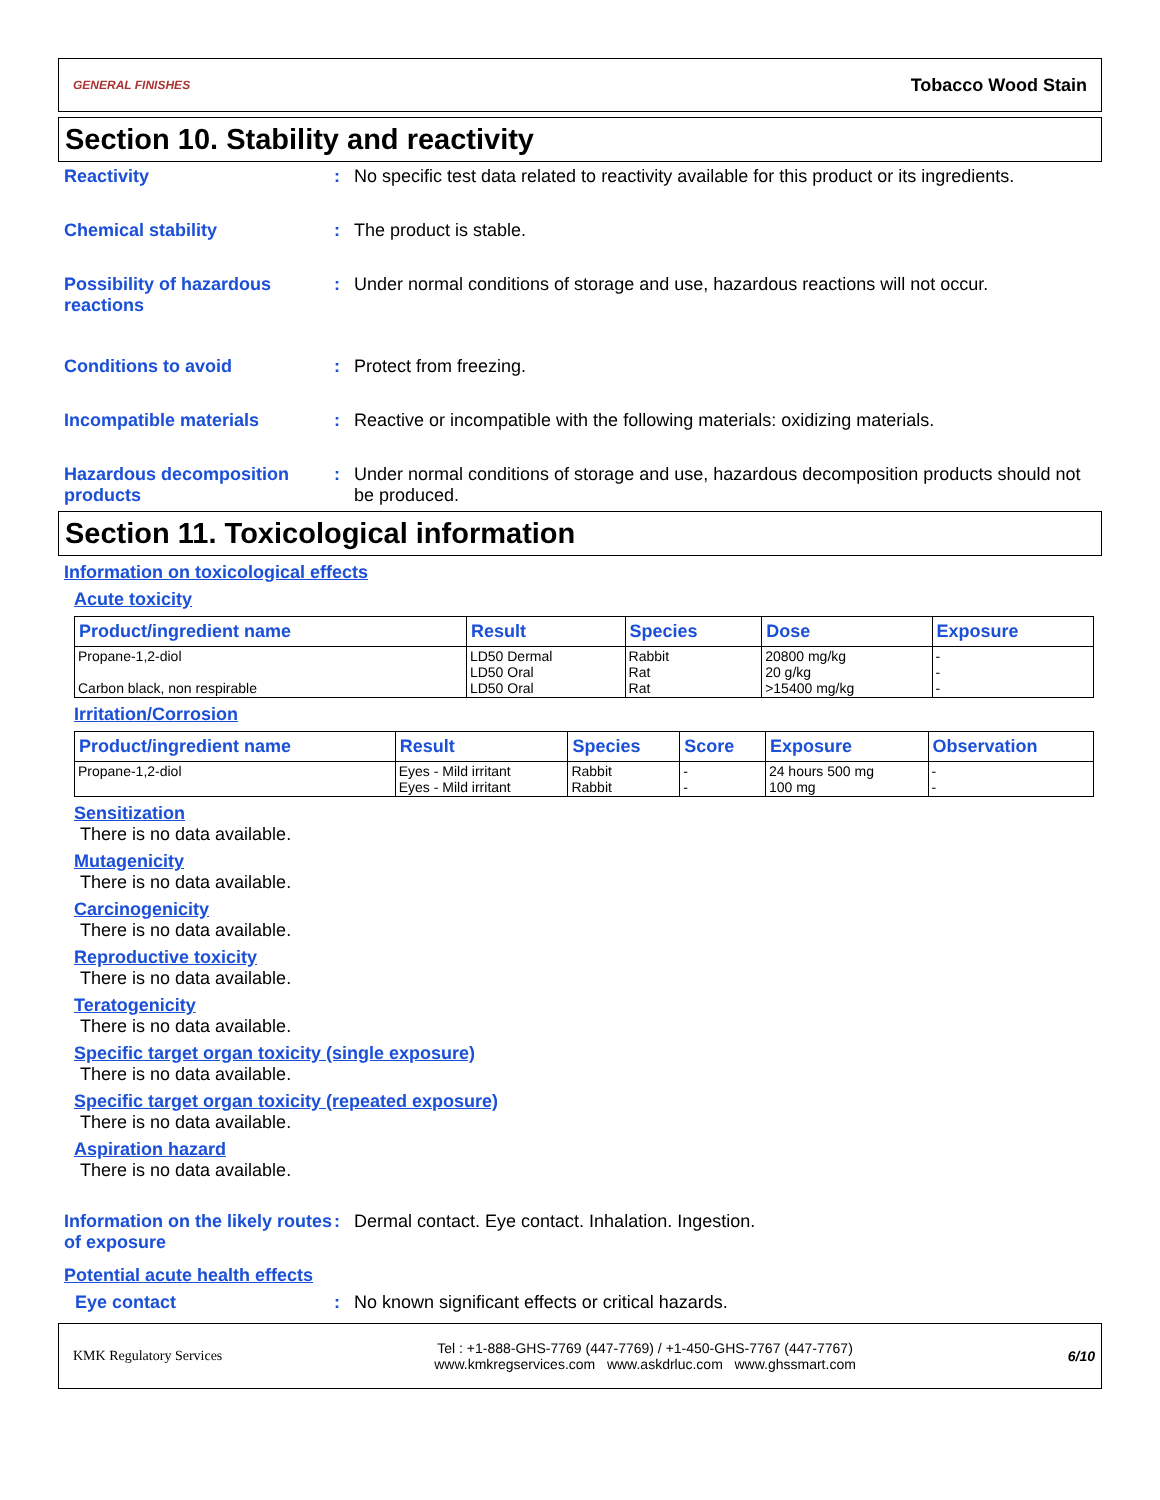GENERAL FINISHES Tobacco Wood Stain
Section 10. Stability and reactivity
Reactivity : No specific test data related to reactivity available for this product or its ingredients.
Chemical stability : The product is stable.
Possibility of hazardous reactions
: Under normal conditions of storage and use, hazardous reactions will not occur.
Conditions to avoid : Protect from freezing.
Incompatible materials : Reactive or incompatible with the following materials: oxidizing materials.
Hazardous decomposition products
: Under normal conditions of storage and use, hazardous decomposition products should not be produced.
Section 11. Toxicological information
Information on toxicological effects
Acute toxicity
| Product/ingredient name | Result | Species | Dose | Exposure |
| --- | --- | --- | --- | --- |
| Propane-1,2-diol Carbon black, non respirable | LD50 Dermal LD50 Oral LD50 Oral | Rabbit Rat Rat | 20800 mg/kg 20 g/kg >15400 mg/kg | - - - |
Irritation/Corrosion
| Product/ingredient name | Result | Species | Score | Exposure | Observation |
| --- | --- | --- | --- | --- | --- |
| Propane-1,2-diol | Eyes - Mild irritant Eyes - Mild irritant | Rabbit Rabbit | - - | 24 hours 500 mg 100 mg | - - |
Sensitization
There is no data available.
Mutagenicity
There is no data available.
Carcinogenicity
There is no data available.
Reproductive toxicity
There is no data available.
Teratogenicity
There is no data available.
Specific target organ toxicity (single exposure)
There is no data available.
Specific target organ toxicity (repeated exposure)
There is no data available.
Aspiration hazard
There is no data available.
Information on the likely routes of exposure
: Dermal contact. Eye contact. Inhalation. Ingestion.
Potential acute health effects
Eye contact : No known significant effects or critical hazards.
KMK Regulatory Services Tel : +1-888-GHS-7769 (447-7769) / +1-450-GHS-7767 (447-7767)
www.kmkregservices.com www.askdrluc.com www.ghssmart.com 6/10